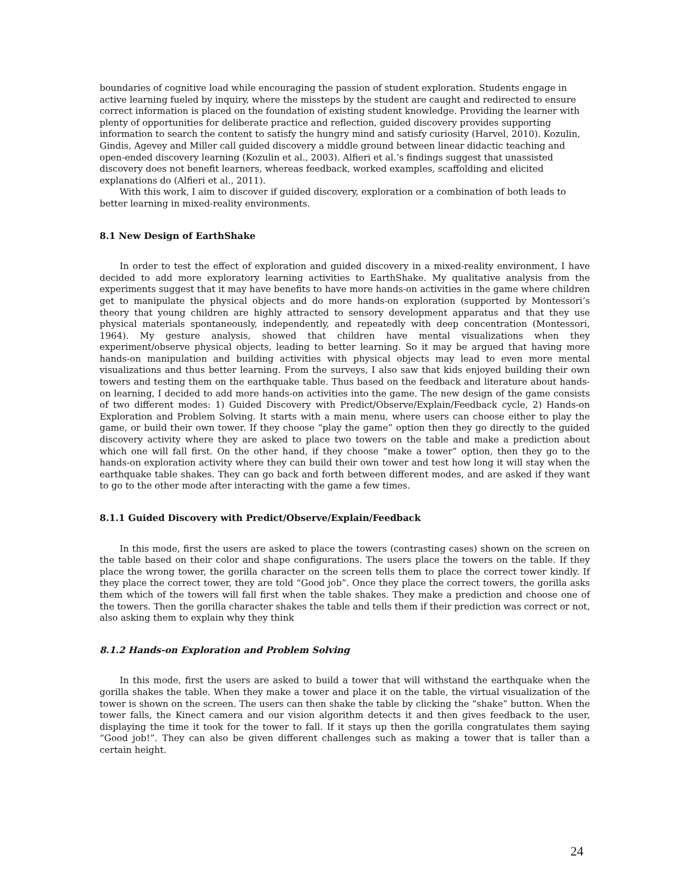boundaries of cognitive load while encouraging the passion of student exploration. Students engage in active learning fueled by inquiry, where the missteps by the student are caught and redirected to ensure correct information is placed on the foundation of existing student knowledge. Providing the learner with plenty of opportunities for deliberate practice and reflection, guided discovery provides supporting information to search the content to satisfy the hungry mind and satisfy curiosity (Harvel, 2010). Kozulin, Gindis, Agevey and Miller call guided discovery a middle ground between linear didactic teaching and open-ended discovery learning (Kozulin et al., 2003). Alfieri et al.’s findings suggest that unassisted discovery does not benefit learners, whereas feedback, worked examples, scaffolding and elicited explanations do (Alfieri et al., 2011).
With this work, I aim to discover if guided discovery, exploration or a combination of both leads to better learning in mixed-reality environments.
8.1 New Design of EarthShake
In order to test the effect of exploration and guided discovery in a mixed-reality environment, I have decided to add more exploratory learning activities to EarthShake. My qualitative analysis from the experiments suggest that it may have benefits to have more hands-on activities in the game where children get to manipulate the physical objects and do more hands-on exploration (supported by Montessori’s theory that young children are highly attracted to sensory development apparatus and that they use physical materials spontaneously, independently, and repeatedly with deep concentration (Montessori, 1964). My gesture analysis, showed that children have mental visualizations when they experiment/observe physical objects, leading to better learning. So it may be argued that having more hands-on manipulation and building activities with physical objects may lead to even more mental visualizations and thus better learning. From the surveys, I also saw that kids enjoyed building their own towers and testing them on the earthquake table. Thus based on the feedback and literature about hands-on learning, I decided to add more hands-on activities into the game. The new design of the game consists of two different modes: 1) Guided Discovery with Predict/Observe/Explain/Feedback cycle, 2) Hands-on Exploration and Problem Solving. It starts with a main menu, where users can choose either to play the game, or build their own tower. If they choose “play the game” option then they go directly to the guided discovery activity where they are asked to place two towers on the table and make a prediction about which one will fall first. On the other hand, if they choose “make a tower” option, then they go to the hands-on exploration activity where they can build their own tower and test how long it will stay when the earthquake table shakes. They can go back and forth between different modes, and are asked if they want to go to the other mode after interacting with the game a few times.
8.1.1 Guided Discovery with Predict/Observe/Explain/Feedback
In this mode, first the users are asked to place the towers (contrasting cases) shown on the screen on the table based on their color and shape configurations. The users place the towers on the table. If they place the wrong tower, the gorilla character on the screen tells them to place the correct tower kindly. If they place the correct tower, they are told “Good job”. Once they place the correct towers, the gorilla asks them which of the towers will fall first when the table shakes. They make a prediction and choose one of the towers. Then the gorilla character shakes the table and tells them if their prediction was correct or not, also asking them to explain why they think
8.1.2 Hands-on Exploration and Problem Solving
In this mode, first the users are asked to build a tower that will withstand the earthquake when the gorilla shakes the table. When they make a tower and place it on the table, the virtual visualization of the tower is shown on the screen. The users can then shake the table by clicking the “shake” button. When the tower falls, the Kinect camera and our vision algorithm detects it and then gives feedback to the user, displaying the time it took for the tower to fall. If it stays up then the gorilla congratulates them saying “Good job!”. They can also be given different challenges such as making a tower that is taller than a certain height.
24